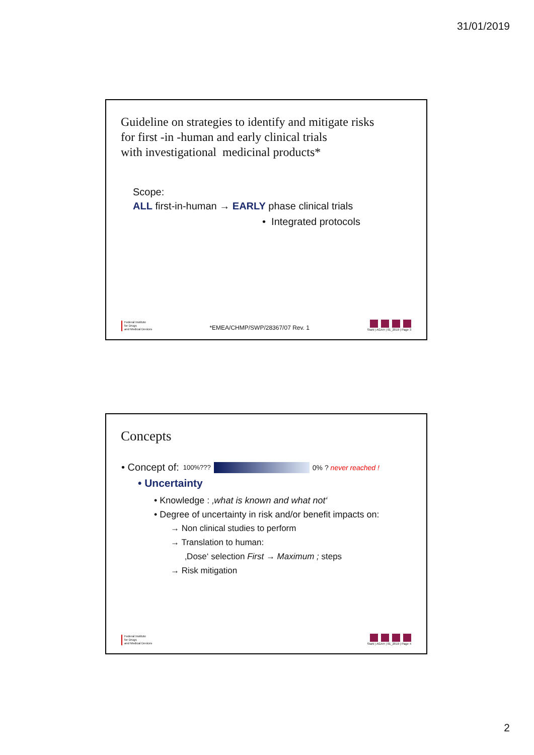31/01/2019
Guideline on strategies to identify and mitigate risks
for first -in -human and early clinical trials
with investigational medicinal products*
Scope:
ALL first-in-human → EARLY phase clinical trials
• Integrated protocols
Federal Institute
for Drugs
and Medical Devices
*EMEA/CHMP/SWP/28367/07 Rev. 1
Stahl | AGAH | 01_2019 | Page 3
Concepts
• Concept of: 100%??? 0% ? never reached !
• Uncertainty
• Knowledge : ‚what is known and what not‘
• Degree of uncertainty in risk and/or benefit impacts on:
→ Non clinical studies to perform
→ Translation to human:
‚Dose‘ selection First → Maximum ; steps
→ Risk mitigation
Federal Institute
for Drugs
and Medical Devices
Stahl | AGAH | 01_2019 | Page 4
2